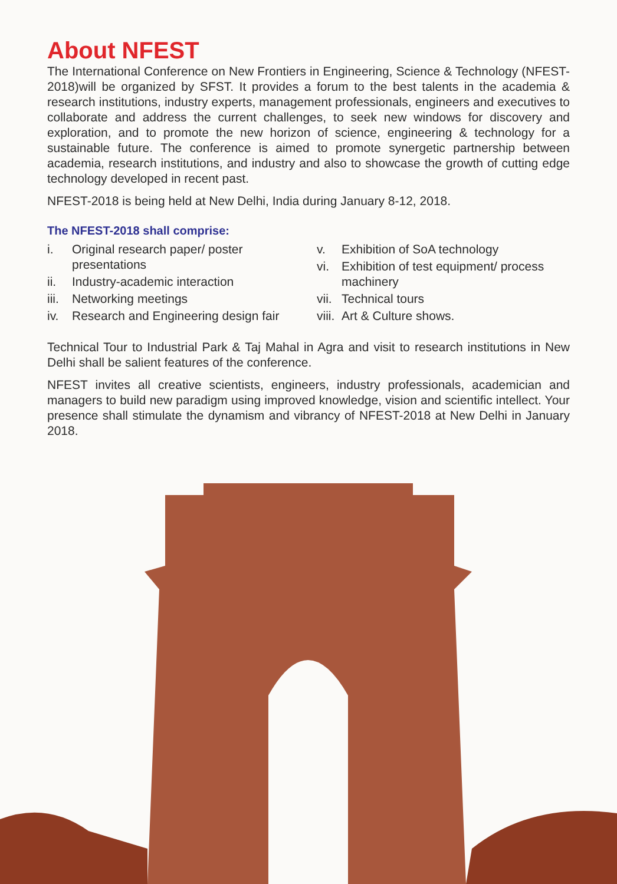About NFEST
The International Conference on New Frontiers in Engineering, Science & Technology (NFEST-2018)will be organized by SFST. It provides a forum to the best talents in the academia & research institutions, industry experts, management professionals, engineers and executives to collaborate and address the current challenges, to seek new windows for discovery and exploration, and to promote the new horizon of science, engineering & technology for a sustainable future. The conference is aimed to promote synergetic partnership between academia, research institutions, and industry and also to showcase the growth of cutting edge technology developed in recent past.
NFEST-2018 is being held at New Delhi, India during January 8-12, 2018.
The NFEST-2018 shall comprise:
i. Original research paper/ poster presentations
ii. Industry-academic interaction
iii. Networking meetings
iv. Research and Engineering design fair
v. Exhibition of SoA technology
vi. Exhibition of test equipment/ process machinery
vii. Technical tours
viii. Art & Culture shows.
Technical Tour to Industrial Park & Taj Mahal in Agra and visit to research institutions in New Delhi shall be salient features of the conference.
NFEST invites all creative scientists, engineers, industry professionals, academician and managers to build new paradigm using improved knowledge, vision and scientific intellect. Your presence shall stimulate the dynamism and vibrancy of NFEST-2018 at New Delhi in January 2018.